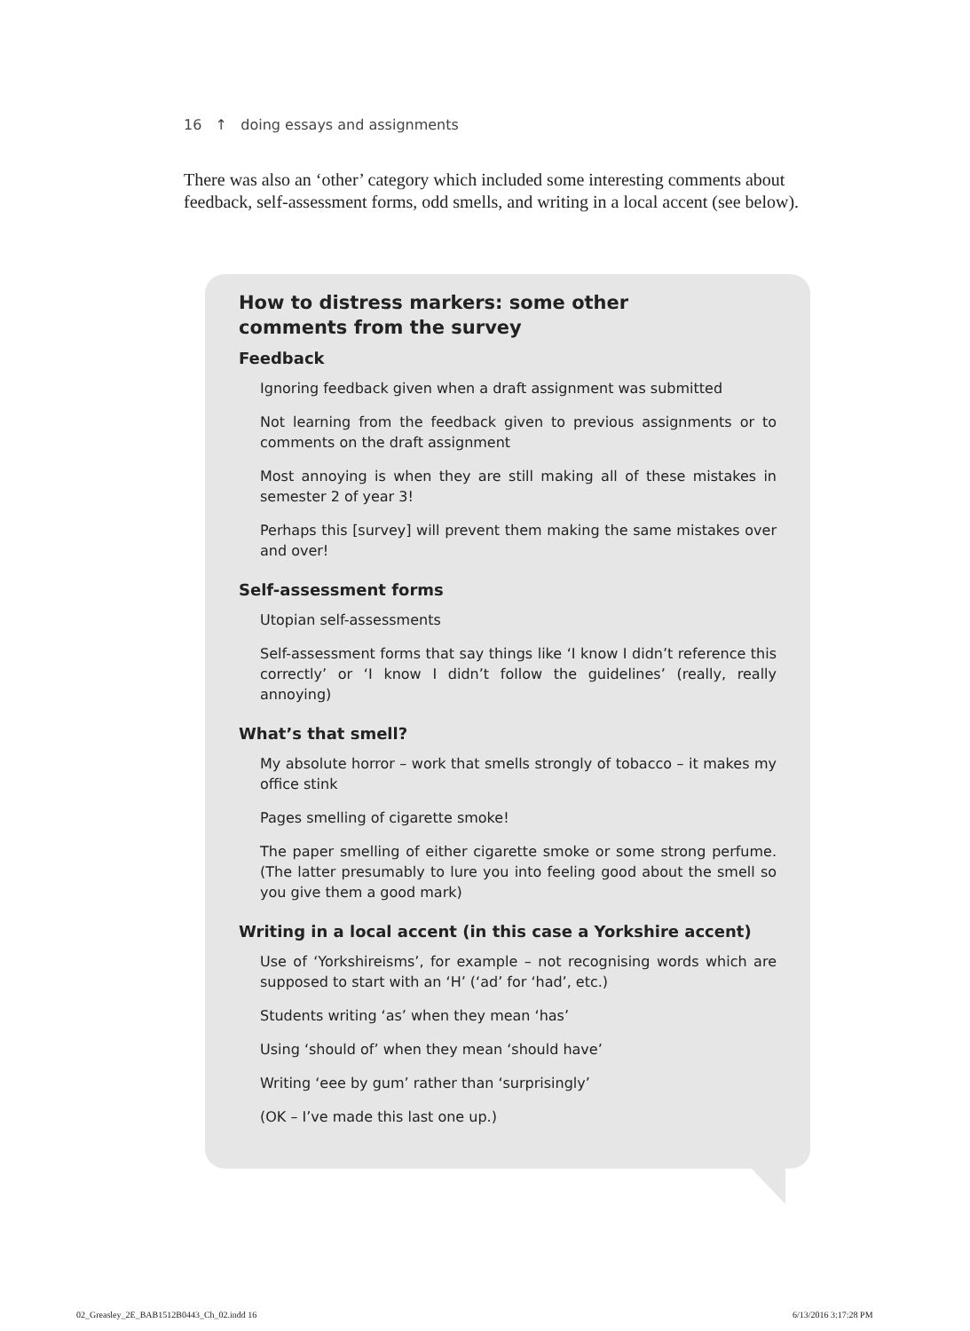16 ↑ doing essays and assignments
There was also an ‘other’ category which included some interesting comments about feedback, self-assessment forms, odd smells, and writing in a local accent (see below).
How to distress markers: some other
comments from the survey
Feedback
Ignoring feedback given when a draft assignment was submitted
Not learning from the feedback given to previous assignments or to comments on the draft assignment
Most annoying is when they are still making all of these mistakes in semester 2 of year 3!
Perhaps this [survey] will prevent them making the same mistakes over and over!
Self-assessment forms
Utopian self-assessments
Self-assessment forms that say things like ‘I know I didn’t reference this correctly’ or ‘I know I didn’t follow the guidelines’ (really, really annoying)
What’s that smell?
My absolute horror – work that smells strongly of tobacco – it makes my office stink
Pages smelling of cigarette smoke!
The paper smelling of either cigarette smoke or some strong perfume. (The latter presumably to lure you into feeling good about the smell so you give them a good mark)
Writing in a local accent (in this case a Yorkshire accent)
Use of ‘Yorkshireisms’, for example – not recognising words which are supposed to start with an ‘H’ (‘ad’ for ‘had’, etc.)
Students writing ‘as’ when they mean ‘has’
Using ‘should of’ when they mean ‘should have’
Writing ‘eee by gum’ rather than ‘surprisingly’
(OK – I’ve made this last one up.)
02_Greasley_2E_BAB1512B0443_Ch_02.indd 16
6/13/2016 3:17:28 PM